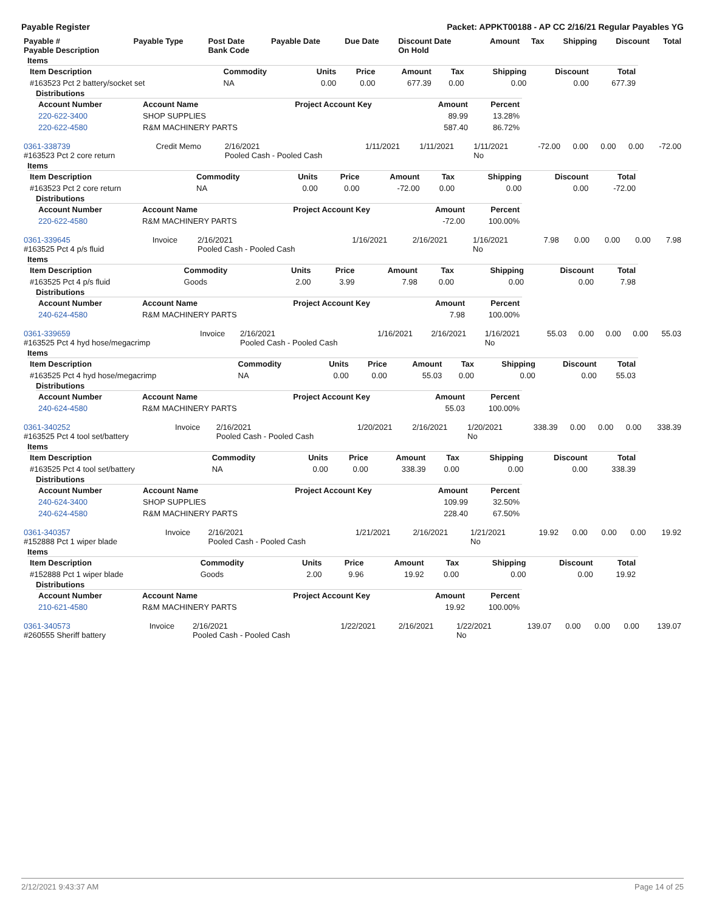Payable Register Packet: APPKT00188 - AP CC 2/16/21 Regular Payables YG
| Payable # Payable Description | Payable Type | Post Date Bank Code | Payable Date | Due Date | Discount Date On Hold | Amount | Tax | Shipping | Discount | Total |
| --- | --- | --- | --- | --- | --- | --- | --- | --- | --- | --- |
Items
| Item Description | Commodity | Units | Price | Amount | Tax | Shipping | Discount | Total |
| --- | --- | --- | --- | --- | --- | --- | --- | --- |
| #163523 Pct 2 battery/socket set | NA | 0.00 | 0.00 | 677.39 | 0.00 | 0.00 | 0.00 | 677.39 |
Distributions
| Account Number | Account Name | Project Account Key | Amount | Percent |
| --- | --- | --- | --- | --- |
| 220-622-3400 | SHOP SUPPLIES | | 89.99 | 13.28% |
| 220-622-4580 | R&M MACHINERY PARTS | | 587.40 | 86.72% |
| 0361-338739 #163523 Pct 2 core return | Credit Memo | 2/16/2021 Pooled Cash - Pooled Cash | 1/11/2021 | 1/11/2021 | 1/11/2021 No | -72.00 | 0.00 | 0.00 | 0.00 | -72.00 |
Items
| Item Description | Commodity | Units | Price | Amount | Tax | Shipping | Discount | Total |
| --- | --- | --- | --- | --- | --- | --- | --- | --- |
| #163523 Pct 2 core return | NA | 0.00 | 0.00 | -72.00 | 0.00 | 0.00 | 0.00 | -72.00 |
Distributions
| Account Number | Account Name | Project Account Key | Amount | Percent |
| --- | --- | --- | --- | --- |
| 220-622-4580 | R&M MACHINERY PARTS | | -72.00 | 100.00% |
| 0361-339645 #163525 Pct 4 p/s fluid | Invoice | 2/16/2021 Pooled Cash - Pooled Cash | 1/16/2021 | 2/16/2021 | 1/16/2021 No | 7.98 | 0.00 | 0.00 | 0.00 | 7.98 |
Items
| Item Description | Commodity | Units | Price | Amount | Tax | Shipping | Discount | Total |
| --- | --- | --- | --- | --- | --- | --- | --- | --- |
| #163525 Pct 4 p/s fluid | Goods | 2.00 | 3.99 | 7.98 | 0.00 | 0.00 | 0.00 | 7.98 |
Distributions
| Account Number | Account Name | Project Account Key | Amount | Percent |
| --- | --- | --- | --- | --- |
| 240-624-4580 | R&M MACHINERY PARTS | | 7.98 | 100.00% |
| 0361-339659 #163525 Pct 4 hyd hose/megacrimp | Invoice | 2/16/2021 Pooled Cash - Pooled Cash | 1/16/2021 | 2/16/2021 | 1/16/2021 No | 55.03 | 0.00 | 0.00 | 0.00 | 55.03 |
Items
| Item Description | Commodity | Units | Price | Amount | Tax | Shipping | Discount | Total |
| --- | --- | --- | --- | --- | --- | --- | --- | --- |
| #163525 Pct 4 hyd hose/megacrimp | NA | 0.00 | 0.00 | 55.03 | 0.00 | 0.00 | 0.00 | 55.03 |
Distributions
| Account Number | Account Name | Project Account Key | Amount | Percent |
| --- | --- | --- | --- | --- |
| 240-624-4580 | R&M MACHINERY PARTS | | 55.03 | 100.00% |
| 0361-340252 #163525 Pct 4 tool set/battery | Invoice | 2/16/2021 Pooled Cash - Pooled Cash | 1/20/2021 | 2/16/2021 | 1/20/2021 No | 338.39 | 0.00 | 0.00 | 0.00 | 338.39 |
Items
| Item Description | Commodity | Units | Price | Amount | Tax | Shipping | Discount | Total |
| --- | --- | --- | --- | --- | --- | --- | --- | --- |
| #163525 Pct 4 tool set/battery | NA | 0.00 | 0.00 | 338.39 | 0.00 | 0.00 | 0.00 | 338.39 |
Distributions
| Account Number | Account Name | Project Account Key | Amount | Percent |
| --- | --- | --- | --- | --- |
| 240-624-3400 | SHOP SUPPLIES | | 109.99 | 32.50% |
| 240-624-4580 | R&M MACHINERY PARTS | | 228.40 | 67.50% |
| 0361-340357 #152888 Pct 1 wiper blade | Invoice | 2/16/2021 Pooled Cash - Pooled Cash | 1/21/2021 | 2/16/2021 | 1/21/2021 No | 19.92 | 0.00 | 0.00 | 0.00 | 19.92 |
Items
| Item Description | Commodity | Units | Price | Amount | Tax | Shipping | Discount | Total |
| --- | --- | --- | --- | --- | --- | --- | --- | --- |
| #152888 Pct 1 wiper blade | Goods | 2.00 | 9.96 | 19.92 | 0.00 | 0.00 | 0.00 | 19.92 |
Distributions
| Account Number | Account Name | Project Account Key | Amount | Percent |
| --- | --- | --- | --- | --- |
| 210-621-4580 | R&M MACHINERY PARTS | | 19.92 | 100.00% |
| 0361-340573 #260555 Sheriff battery | Invoice | 2/16/2021 Pooled Cash - Pooled Cash | 1/22/2021 | 2/16/2021 | 1/22/2021 No | 139.07 | 0.00 | 0.00 | 0.00 | 139.07 |
2/12/2021 9:43:37 AM Page 14 of 25